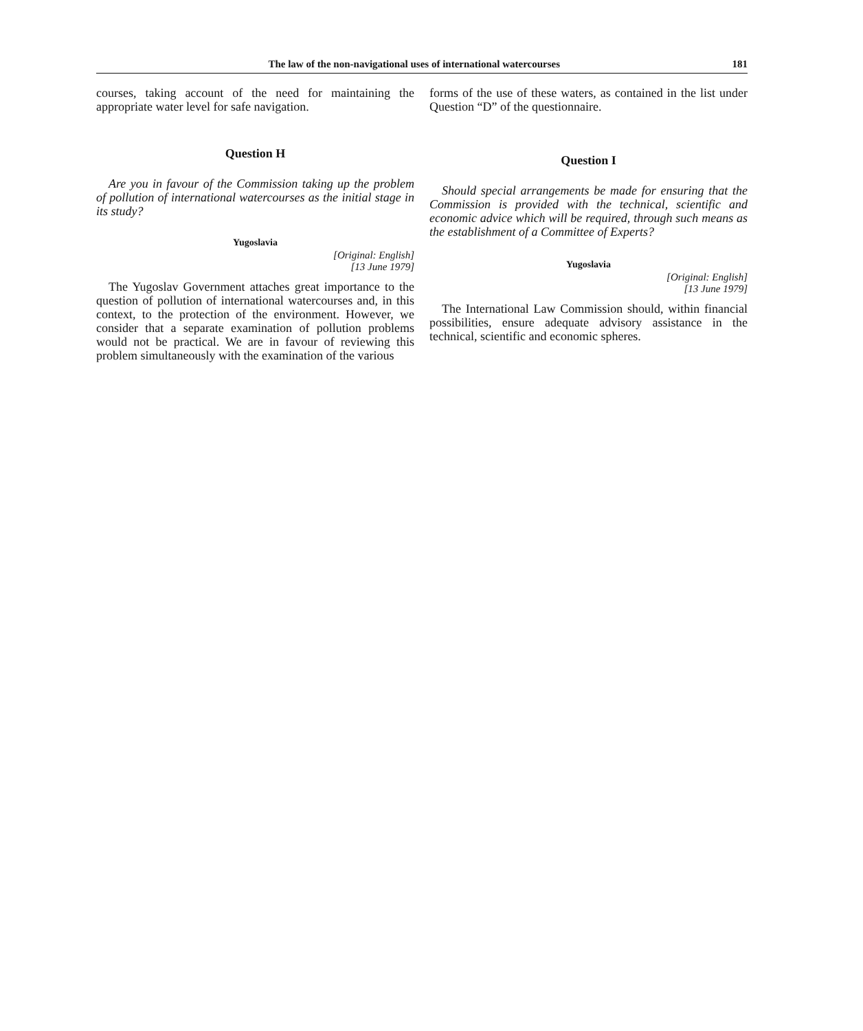The law of the non-navigational uses of international watercourses 181
courses, taking account of the need for maintaining the appropriate water level for safe navigation.
Question H
Are you in favour of the Commission taking up the problem of pollution of international watercourses as the initial stage in its study?
Yugoslavia
[Original: English]
[13 June 1979]
The Yugoslav Government attaches great importance to the question of pollution of international watercourses and, in this context, to the protection of the environment. However, we consider that a separate examination of pollution problems would not be practical. We are in favour of reviewing this problem simultaneously with the examination of the various
forms of the use of these waters, as contained in the list under Question “D” of the questionnaire.
Question I
Should special arrangements be made for ensuring that the Commission is provided with the technical, scientific and economic advice which will be required, through such means as the establishment of a Committee of Experts?
Yugoslavia
[Original: English]
[13 June 1979]
The International Law Commission should, within financial possibilities, ensure adequate advisory assistance in the technical, scientific and economic spheres.